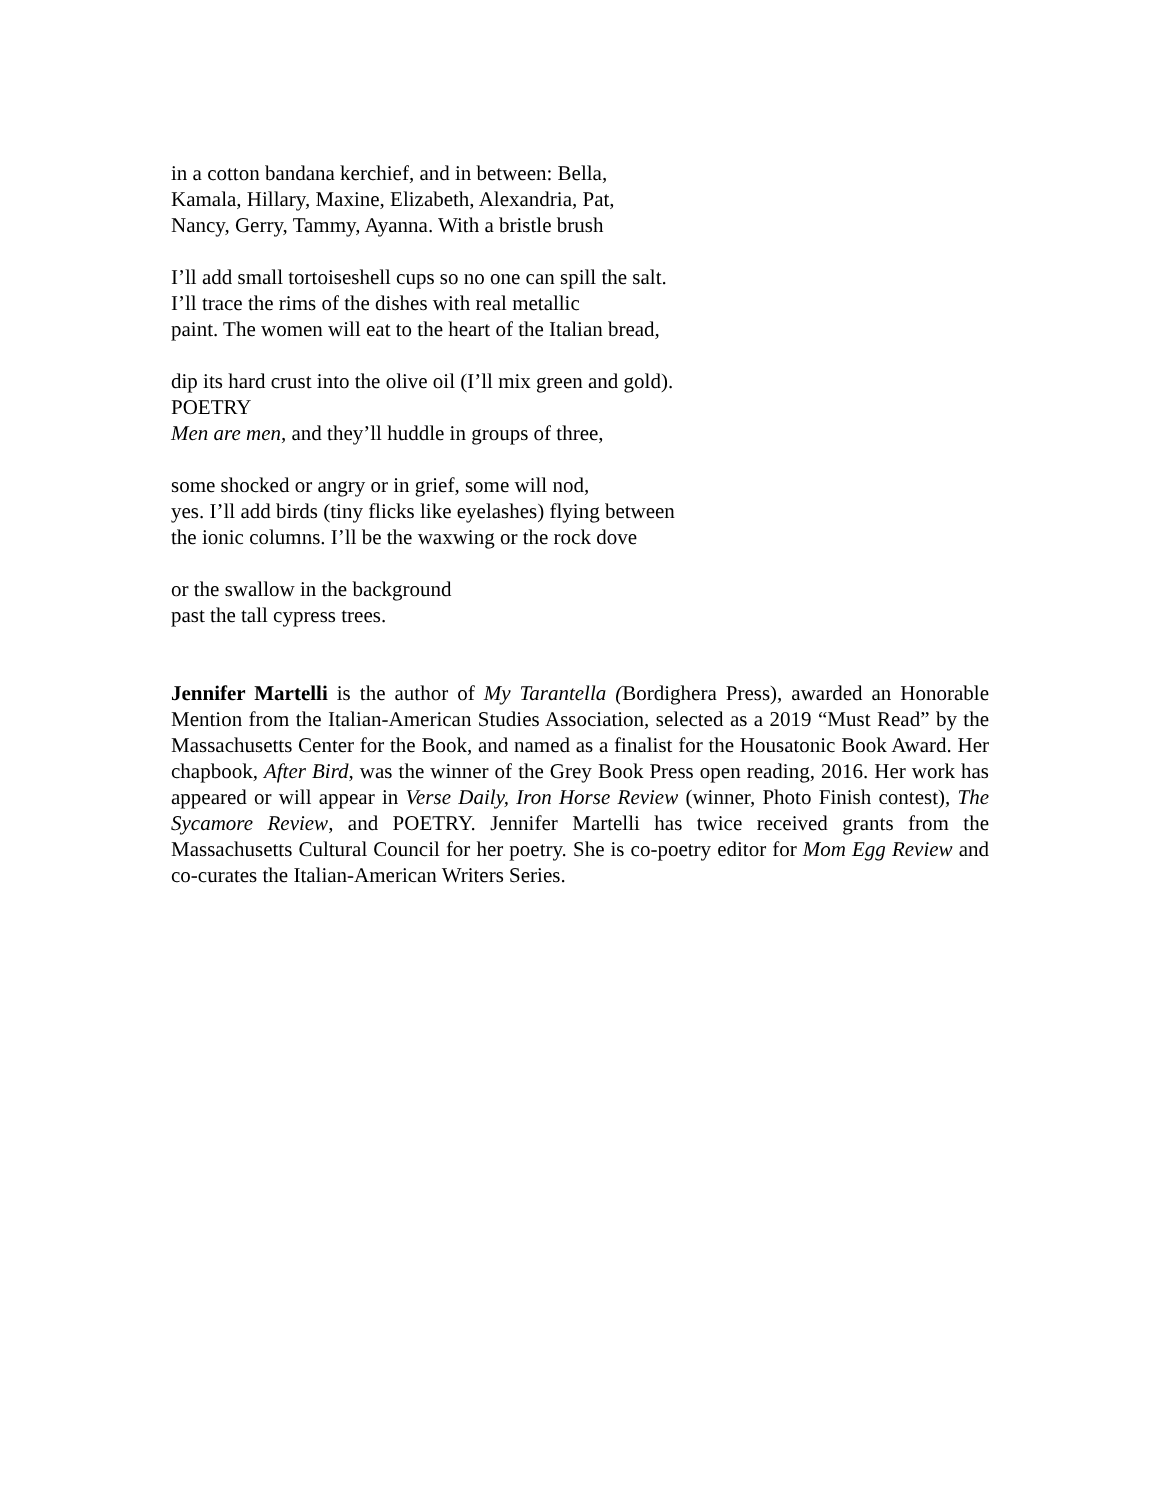in a cotton bandana kerchief, and in between: Bella,
Kamala, Hillary, Maxine, Elizabeth, Alexandria, Pat,
Nancy, Gerry, Tammy, Ayanna. With a bristle brush
I’ll add small tortoiseshell cups so no one can spill the salt.
I’ll trace the rims of the dishes with real metallic
paint. The women will eat to the heart of the Italian bread,
dip its hard crust into the olive oil (I’ll mix green and gold).
POETRY
Men are men, and they’ll huddle in groups of three,
some shocked or angry or in grief, some will nod,
yes. I’ll add birds (tiny flicks like eyelashes) flying between
the ionic columns. I’ll be the waxwing or the rock dove
or the swallow in the background
past the tall cypress trees.
Jennifer Martelli is the author of My Tarantella (Bordighera Press), awarded an Honorable Mention from the Italian-American Studies Association, selected as a 2019 “Must Read” by the Massachusetts Center for the Book, and named as a finalist for the Housatonic Book Award. Her chapbook, After Bird, was the winner of the Grey Book Press open reading, 2016. Her work has appeared or will appear in Verse Daily, Iron Horse Review (winner, Photo Finish contest), The Sycamore Review, and POETRY. Jennifer Martelli has twice received grants from the Massachusetts Cultural Council for her poetry. She is co-poetry editor for Mom Egg Review and co-curates the Italian-American Writers Series.